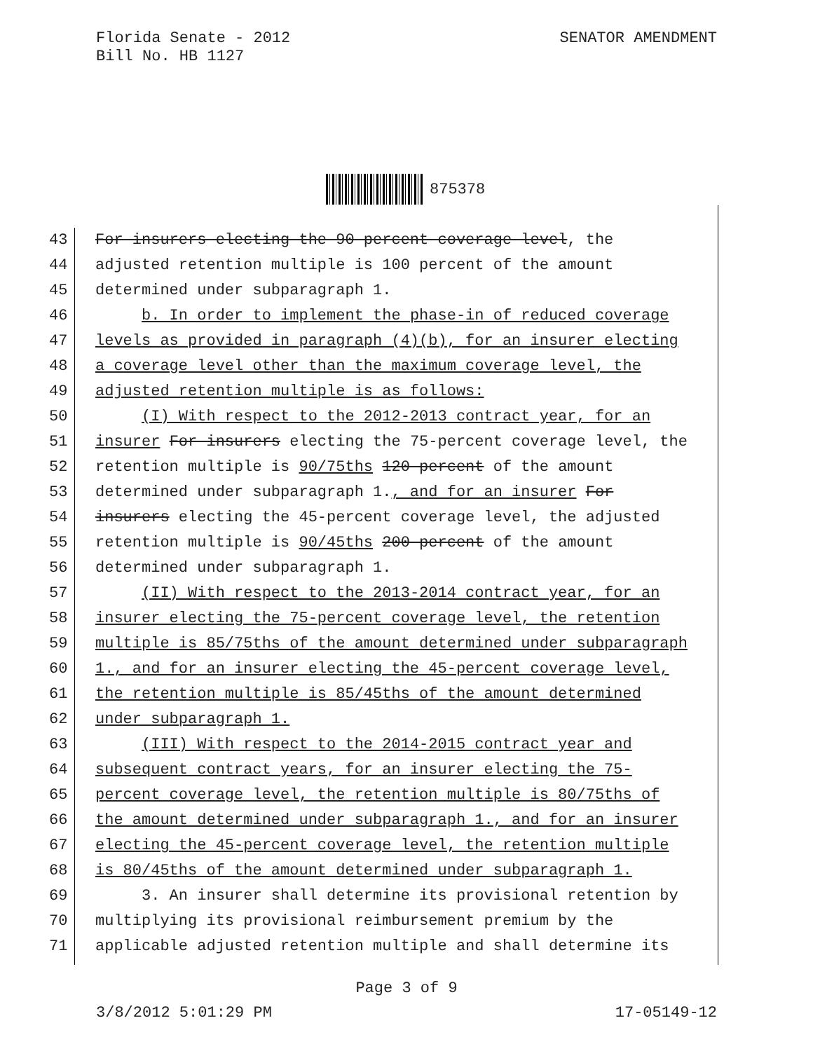Florida Senate - 2012
Bill No. HB 1127
SENATOR AMENDMENT
875378
43 For insurers electing the 90-percent coverage level, the
44 adjusted retention multiple is 100 percent of the amount
45 determined under subparagraph 1.
46 b. In order to implement the phase-in of reduced coverage
47 levels as provided in paragraph (4)(b), for an insurer electing
48 a coverage level other than the maximum coverage level, the
49 adjusted retention multiple is as follows:
50 (I) With respect to the 2012-2013 contract year, for an
51 insurer For insurers electing the 75-percent coverage level, the
52 retention multiple is 90/75ths 120 percent of the amount
53 determined under subparagraph 1., and for an insurer For
54 insurers electing the 45-percent coverage level, the adjusted
55 retention multiple is 90/45ths 200 percent of the amount
56 determined under subparagraph 1.
57 (II) With respect to the 2013-2014 contract year, for an
58 insurer electing the 75-percent coverage level, the retention
59 multiple is 85/75ths of the amount determined under subparagraph
60 1., and for an insurer electing the 45-percent coverage level,
61 the retention multiple is 85/45ths of the amount determined
62 under subparagraph 1.
63 (III) With respect to the 2014-2015 contract year and
64 subsequent contract years, for an insurer electing the 75-
65 percent coverage level, the retention multiple is 80/75ths of
66 the amount determined under subparagraph 1., and for an insurer
67 electing the 45-percent coverage level, the retention multiple
68 is 80/45ths of the amount determined under subparagraph 1.
69 3. An insurer shall determine its provisional retention by
70 multiplying its provisional reimbursement premium by the
71 applicable adjusted retention multiple and shall determine its
Page 3 of 9
3/8/2012 5:01:29 PM 17-05149-12